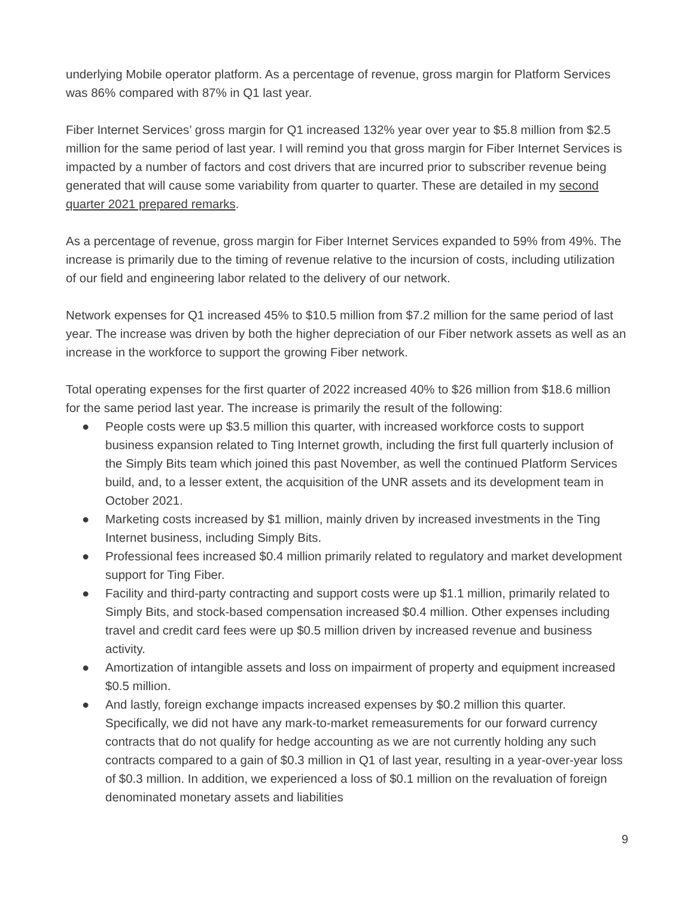underlying Mobile operator platform. As a percentage of revenue, gross margin for Platform Services was 86% compared with 87% in Q1 last year.
Fiber Internet Services’ gross margin for Q1 increased 132% year over year to $5.8 million from $2.5 million for the same period of last year. I will remind you that gross margin for Fiber Internet Services is impacted by a number of factors and cost drivers that are incurred prior to subscriber revenue being generated that will cause some variability from quarter to quarter. These are detailed in my second quarter 2021 prepared remarks.
As a percentage of revenue, gross margin for Fiber Internet Services expanded to 59% from 49%. The increase is primarily due to the timing of revenue relative to the incursion of costs, including utilization of our field and engineering labor related to the delivery of our network.
Network expenses for Q1 increased 45% to $10.5 million from $7.2 million for the same period of last year. The increase was driven by both the higher depreciation of our Fiber network assets as well as an increase in the workforce to support the growing Fiber network.
Total operating expenses for the first quarter of 2022 increased 40% to $26 million from $18.6 million for the same period last year. The increase is primarily the result of the following:
● People costs were up $3.5 million this quarter, with increased workforce costs to support business expansion related to Ting Internet growth, including the first full quarterly inclusion of the Simply Bits team which joined this past November, as well the continued Platform Services build, and, to a lesser extent, the acquisition of the UNR assets and its development team in October 2021.
● Marketing costs increased by $1 million, mainly driven by increased investments in the Ting Internet business, including Simply Bits.
● Professional fees increased $0.4 million primarily related to regulatory and market development support for Ting Fiber.
● Facility and third-party contracting and support costs were up $1.1 million, primarily related to Simply Bits, and stock-based compensation increased $0.4 million. Other expenses including travel and credit card fees were up $0.5 million driven by increased revenue and business activity.
● Amortization of intangible assets and loss on impairment of property and equipment increased $0.5 million.
● And lastly, foreign exchange impacts increased expenses by $0.2 million this quarter. Specifically, we did not have any mark-to-market remeasurements for our forward currency contracts that do not qualify for hedge accounting as we are not currently holding any such contracts compared to a gain of $0.3 million in Q1 of last year, resulting in a year-over-year loss of $0.3 million. In addition, we experienced a loss of $0.1 million on the revaluation of foreign denominated monetary assets and liabilities
9